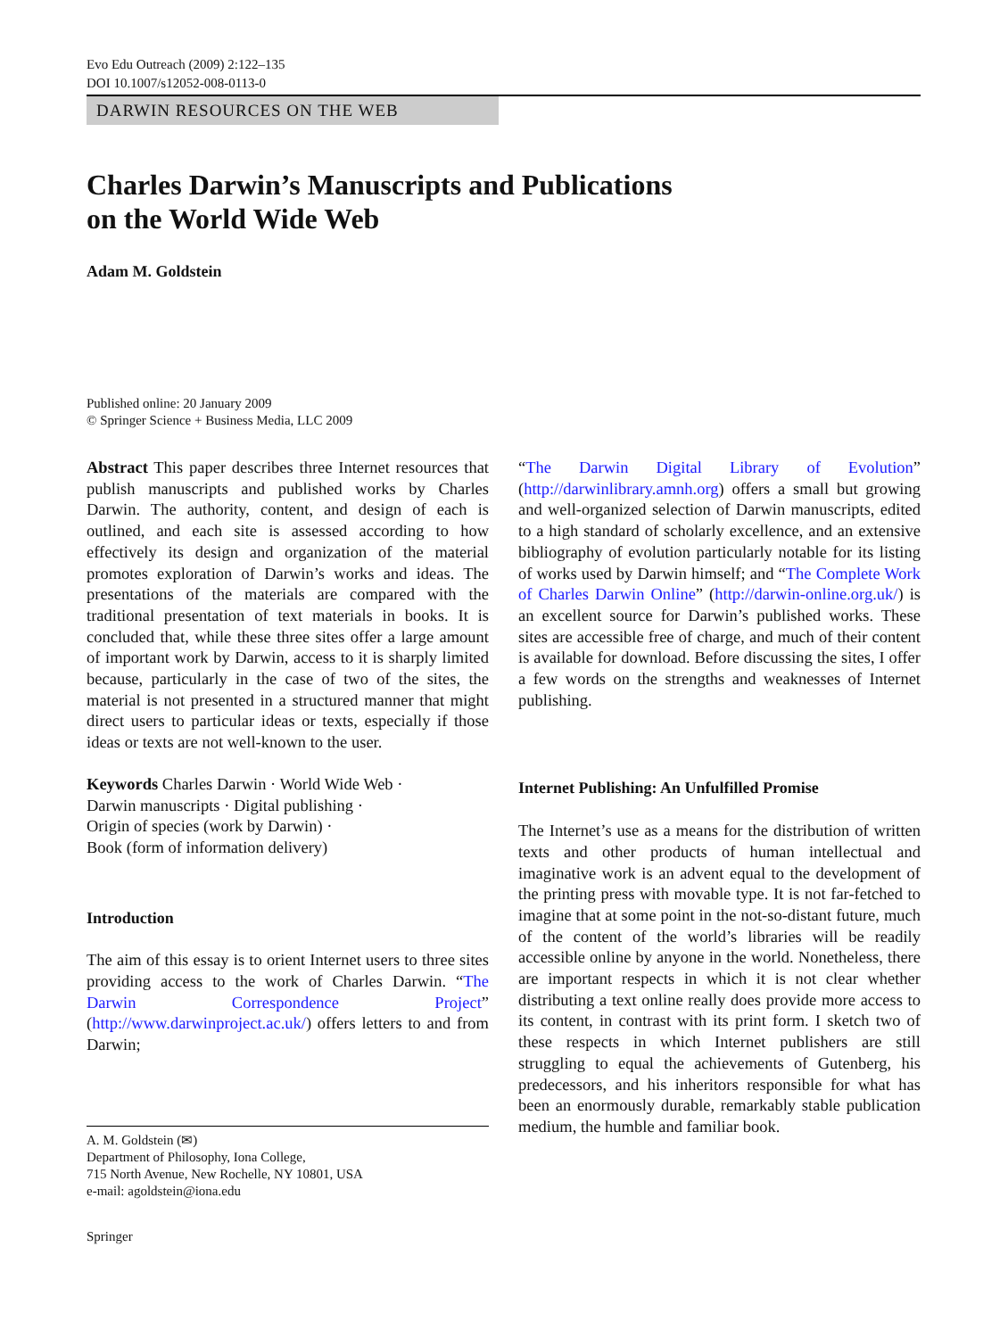Evo Edu Outreach (2009) 2:122–135
DOI 10.1007/s12052-008-0113-0
DARWIN RESOURCES ON THE WEB
Charles Darwin’s Manuscripts and Publications
on the World Wide Web
Adam M. Goldstein
Published online: 20 January 2009
© Springer Science + Business Media, LLC 2009
Abstract This paper describes three Internet resources that publish manuscripts and published works by Charles Darwin. The authority, content, and design of each is outlined, and each site is assessed according to how effectively its design and organization of the material promotes exploration of Darwin’s works and ideas. The presentations of the materials are compared with the traditional presentation of text materials in books. It is concluded that, while these three sites offer a large amount of important work by Darwin, access to it is sharply limited because, particularly in the case of two of the sites, the material is not presented in a structured manner that might direct users to particular ideas or texts, especially if those ideas or texts are not well-known to the user.
Keywords Charles Darwin · World Wide Web ·
Darwin manuscripts · Digital publishing ·
Origin of species (work by Darwin) ·
Book (form of information delivery)
Introduction
The aim of this essay is to orient Internet users to three sites providing access to the work of Charles Darwin. “The Darwin Correspondence Project” (http://www.darwinproject.ac.uk/) offers letters to and from Darwin;
A. M. Goldstein (✉)
Department of Philosophy, Iona College,
715 North Avenue, New Rochelle, NY 10801, USA
e-mail: agoldstein@iona.edu
Springer
“The Darwin Digital Library of Evolution” (http://darwinlibrary.amnh.org) offers a small but growing and well-organized selection of Darwin manuscripts, edited to a high standard of scholarly excellence, and an extensive bibliography of evolution particularly notable for its listing of works used by Darwin himself; and “The Complete Work of Charles Darwin Online” (http://darwin-online.org.uk/) is an excellent source for Darwin’s published works. These sites are accessible free of charge, and much of their content is available for download. Before discussing the sites, I offer a few words on the strengths and weaknesses of Internet publishing.
Internet Publishing: An Unfulfilled Promise
The Internet’s use as a means for the distribution of written texts and other products of human intellectual and imaginative work is an advent equal to the development of the printing press with movable type. It is not far-fetched to imagine that at some point in the not-so-distant future, much of the content of the world’s libraries will be readily accessible online by anyone in the world. Nonetheless, there are important respects in which it is not clear whether distributing a text online really does provide more access to its content, in contrast with its print form. I sketch two of these respects in which Internet publishers are still struggling to equal the achievements of Gutenberg, his predecessors, and his inheritors responsible for what has been an enormously durable, remarkably stable publication medium, the humble and familiar book.